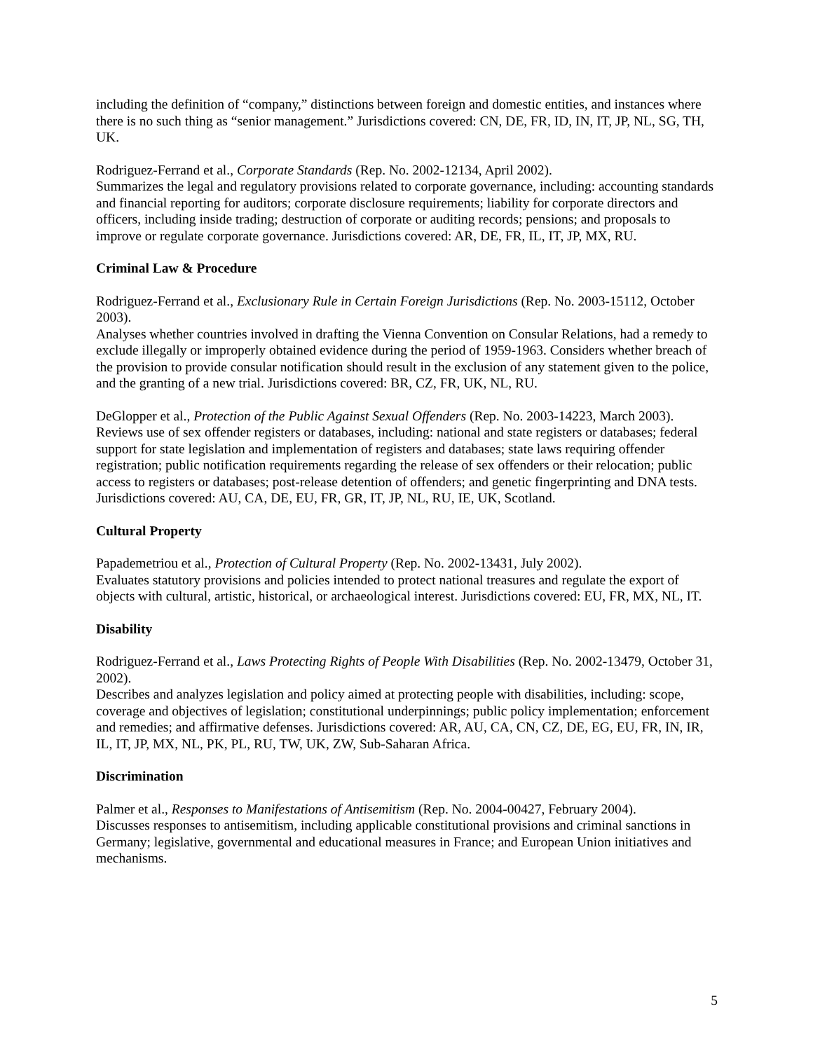including the definition of “company,” distinctions between foreign and domestic entities, and instances where there is no such thing as “senior management.” Jurisdictions covered: CN, DE, FR, ID, IN, IT, JP, NL, SG, TH, UK.
Rodriguez-Ferrand et al., Corporate Standards (Rep. No. 2002-12134, April 2002).
Summarizes the legal and regulatory provisions related to corporate governance, including: accounting standards and financial reporting for auditors; corporate disclosure requirements; liability for corporate directors and officers, including inside trading; destruction of corporate or auditing records; pensions; and proposals to improve or regulate corporate governance. Jurisdictions covered: AR, DE, FR, IL, IT, JP, MX, RU.
Criminal Law & Procedure
Rodriguez-Ferrand et al., Exclusionary Rule in Certain Foreign Jurisdictions (Rep. No. 2003-15112, October 2003).
Analyses whether countries involved in drafting the Vienna Convention on Consular Relations, had a remedy to exclude illegally or improperly obtained evidence during the period of 1959-1963. Considers whether breach of the provision to provide consular notification should result in the exclusion of any statement given to the police, and the granting of a new trial. Jurisdictions covered: BR, CZ, FR, UK, NL, RU.
DeGlopper et al., Protection of the Public Against Sexual Offenders (Rep. No. 2003-14223, March 2003).
Reviews use of sex offender registers or databases, including: national and state registers or databases; federal support for state legislation and implementation of registers and databases; state laws requiring offender registration; public notification requirements regarding the release of sex offenders or their relocation; public access to registers or databases; post-release detention of offenders; and genetic fingerprinting and DNA tests. Jurisdictions covered: AU, CA, DE, EU, FR, GR, IT, JP, NL, RU, IE, UK, Scotland.
Cultural Property
Papademetriou et al., Protection of Cultural Property (Rep. No. 2002-13431, July 2002).
Evaluates statutory provisions and policies intended to protect national treasures and regulate the export of objects with cultural, artistic, historical, or archaeological interest. Jurisdictions covered: EU, FR, MX, NL, IT.
Disability
Rodriguez-Ferrand et al., Laws Protecting Rights of People With Disabilities (Rep. No. 2002-13479, October 31, 2002).
Describes and analyzes legislation and policy aimed at protecting people with disabilities, including: scope, coverage and objectives of legislation; constitutional underpinnings; public policy implementation; enforcement and remedies; and affirmative defenses. Jurisdictions covered: AR, AU, CA, CN, CZ, DE, EG, EU, FR, IN, IR, IL, IT, JP, MX, NL, PK, PL, RU, TW, UK, ZW, Sub-Saharan Africa.
Discrimination
Palmer et al., Responses to Manifestations of Antisemitism (Rep. No. 2004-00427, February 2004).
Discusses responses to antisemitism, including applicable constitutional provisions and criminal sanctions in Germany; legislative, governmental and educational measures in France; and European Union initiatives and mechanisms.
5